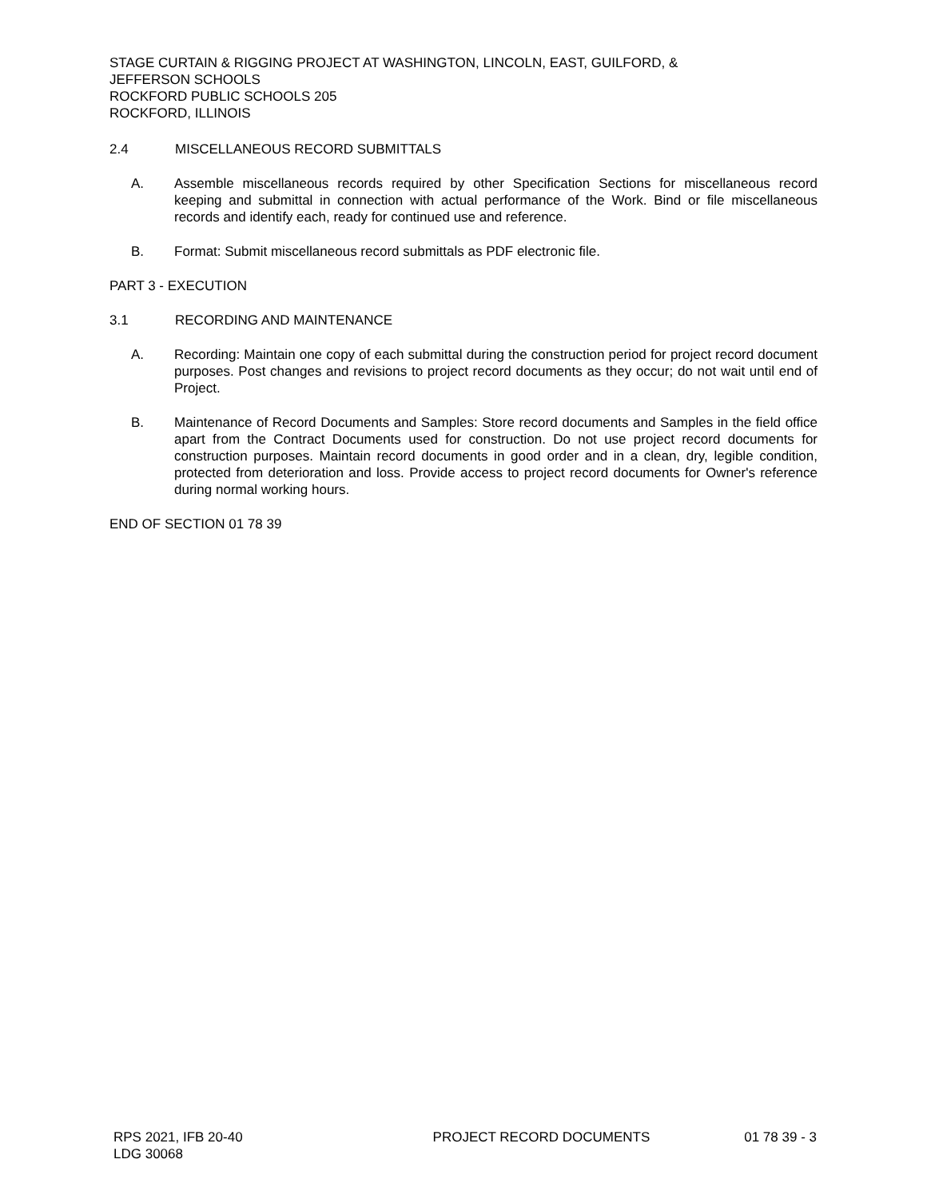STAGE CURTAIN & RIGGING PROJECT AT WASHINGTON, LINCOLN, EAST, GUILFORD, &
JEFFERSON SCHOOLS
ROCKFORD PUBLIC SCHOOLS 205
ROCKFORD, ILLINOIS
2.4 MISCELLANEOUS RECORD SUBMITTALS
A. Assemble miscellaneous records required by other Specification Sections for miscellaneous record keeping and submittal in connection with actual performance of the Work. Bind or file miscellaneous records and identify each, ready for continued use and reference.
B. Format: Submit miscellaneous record submittals as PDF electronic file.
PART 3 - EXECUTION
3.1 RECORDING AND MAINTENANCE
A. Recording: Maintain one copy of each submittal during the construction period for project record document purposes. Post changes and revisions to project record documents as they occur; do not wait until end of Project.
B. Maintenance of Record Documents and Samples: Store record documents and Samples in the field office apart from the Contract Documents used for construction. Do not use project record documents for construction purposes. Maintain record documents in good order and in a clean, dry, legible condition, protected from deterioration and loss. Provide access to project record documents for Owner's reference during normal working hours.
END OF SECTION 01 78 39
RPS 2021, IFB 20-40
LDG 30068 PROJECT RECORD DOCUMENTS 01 78 39 - 3